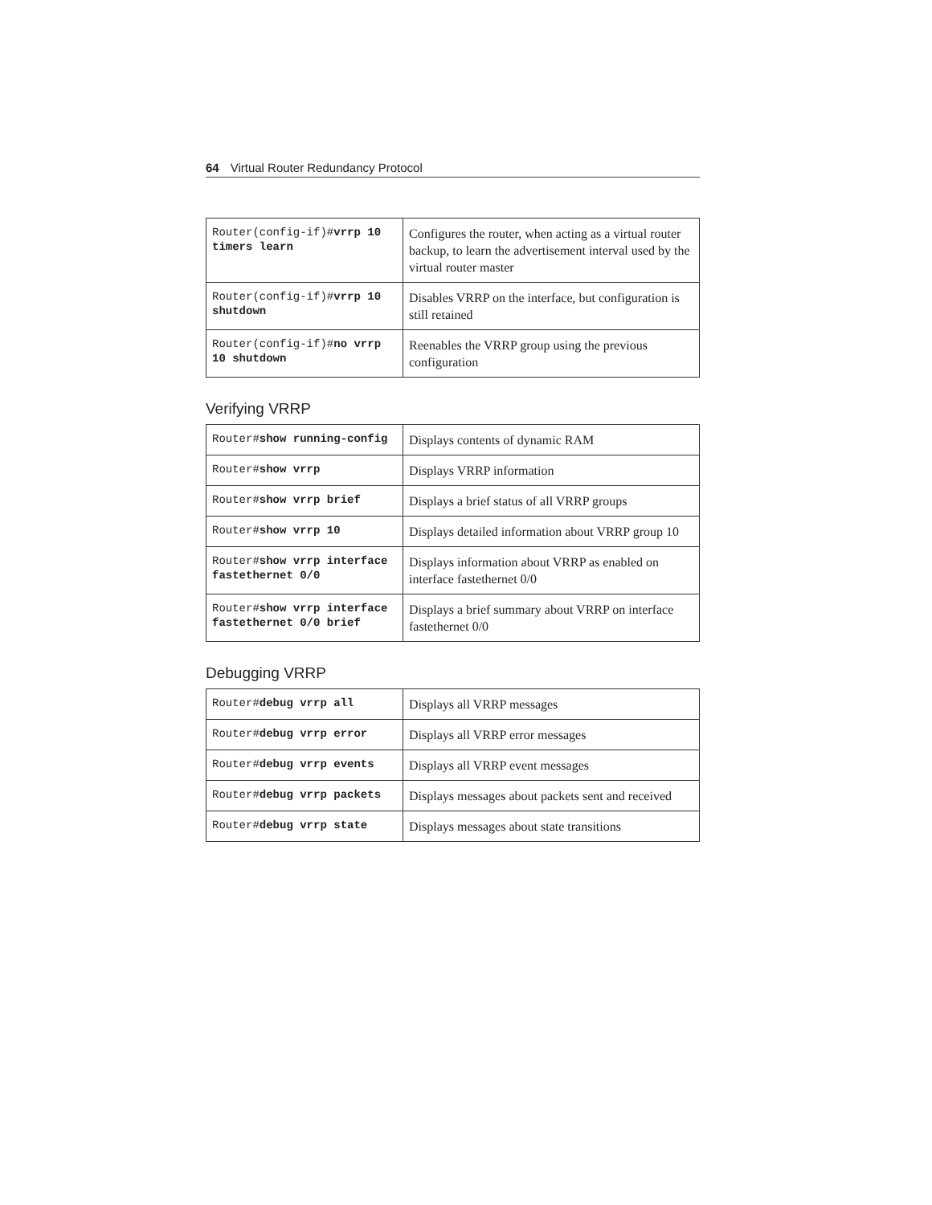64 Virtual Router Redundancy Protocol
| Router(config-if)# vrrp 10 timers learn | Configures the router, when acting as a virtual router backup, to learn the advertisement interval used by the virtual router master |
| Router(config-if)# vrrp 10 shutdown | Disables VRRP on the interface, but configuration is still retained |
| Router(config-if)# no vrrp 10 shutdown | Reenables the VRRP group using the previous configuration |
Verifying VRRP
| Router# show running-config | Displays contents of dynamic RAM |
| Router# show vrrp | Displays VRRP information |
| Router# show vrrp brief | Displays a brief status of all VRRP groups |
| Router# show vrrp 10 | Displays detailed information about VRRP group 10 |
| Router# show vrrp interface fastethernet 0/0 | Displays information about VRRP as enabled on interface fastethernet 0/0 |
| Router# show vrrp interface fastethernet 0/0 brief | Displays a brief summary about VRRP on interface fastethernet 0/0 |
Debugging VRRP
| Router# debug vrrp all | Displays all VRRP messages |
| Router# debug vrrp error | Displays all VRRP error messages |
| Router# debug vrrp events | Displays all VRRP event messages |
| Router# debug vrrp packets | Displays messages about packets sent and received |
| Router# debug vrrp state | Displays messages about state transitions |